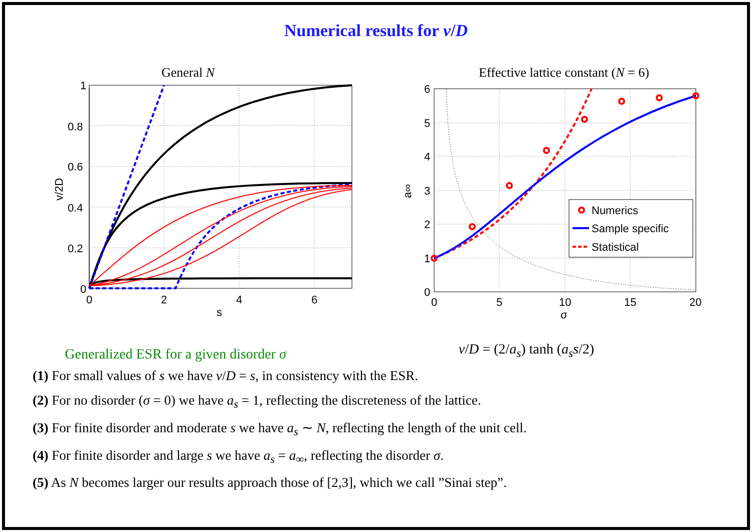Numerical results for v/D
General N
1
0.8
0.6
0.4
0.2
0
0
2
4
6
s
v/2D
Effective lattice constant (N = 6)
Numerics
Sample specific
Statistical
6
5
4
3
2
1
0
0
5
10
15
20
σ
a∞
Generalized ESR for a given disorder σ
v/D = (2/a<sub>s</sub>) tanh (a<sub>s</sub>s/2)
(1) For small values of s we have v/D = s, in consistency with the ESR.
(2) For no disorder (σ = 0) we have a<sub>s</sub> = 1, reflecting the discreteness of the lattice.
(3) For finite disorder and moderate s we have a<sub>s</sub> ∼ N, reflecting the length of the unit cell.
(4) For finite disorder and large s we have a<sub>s</sub> = a<sub>∞</sub>, reflecting the disorder σ.
(5) As N becomes larger our results approach those of [2,3], which we call ”Sinai step”.